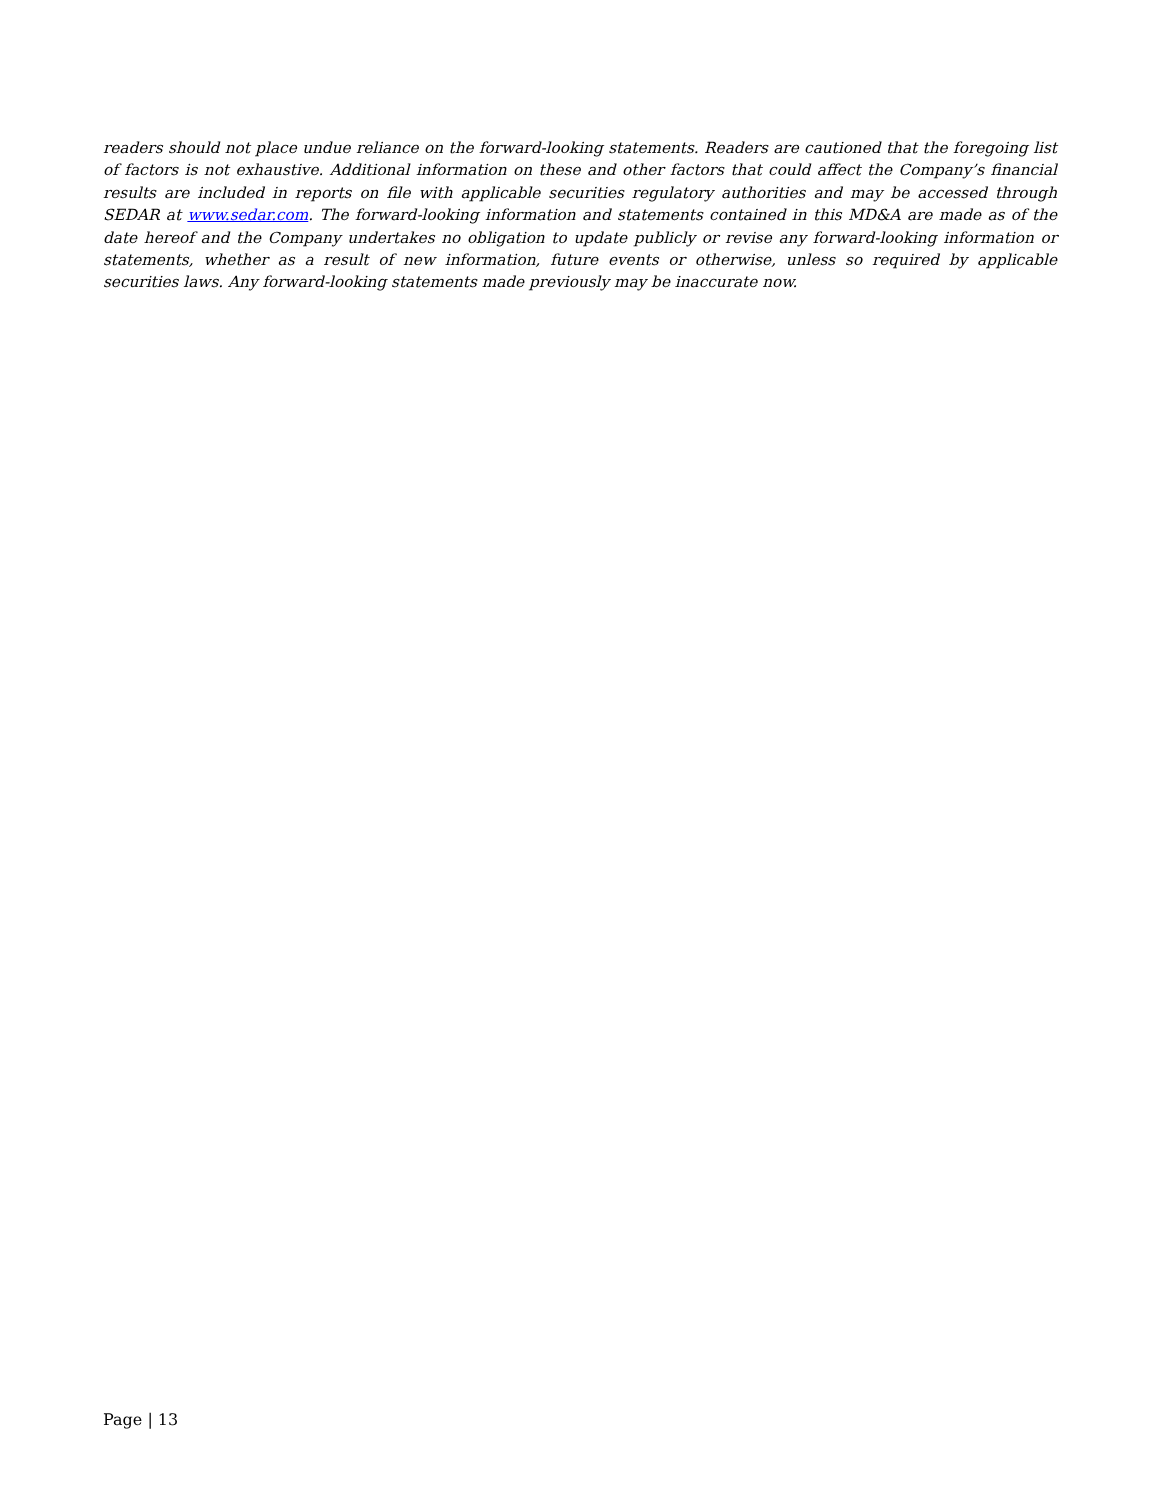readers should not place undue reliance on the forward-looking statements. Readers are cautioned that the foregoing list of factors is not exhaustive. Additional information on these and other factors that could affect the Company’s financial results are included in reports on file with applicable securities regulatory authorities and may be accessed through SEDAR at www.sedar.com. The forward-looking information and statements contained in this MD&A are made as of the date hereof and the Company undertakes no obligation to update publicly or revise any forward-looking information or statements, whether as a result of new information, future events or otherwise, unless so required by applicable securities laws. Any forward-looking statements made previously may be inaccurate now.
Page | 13